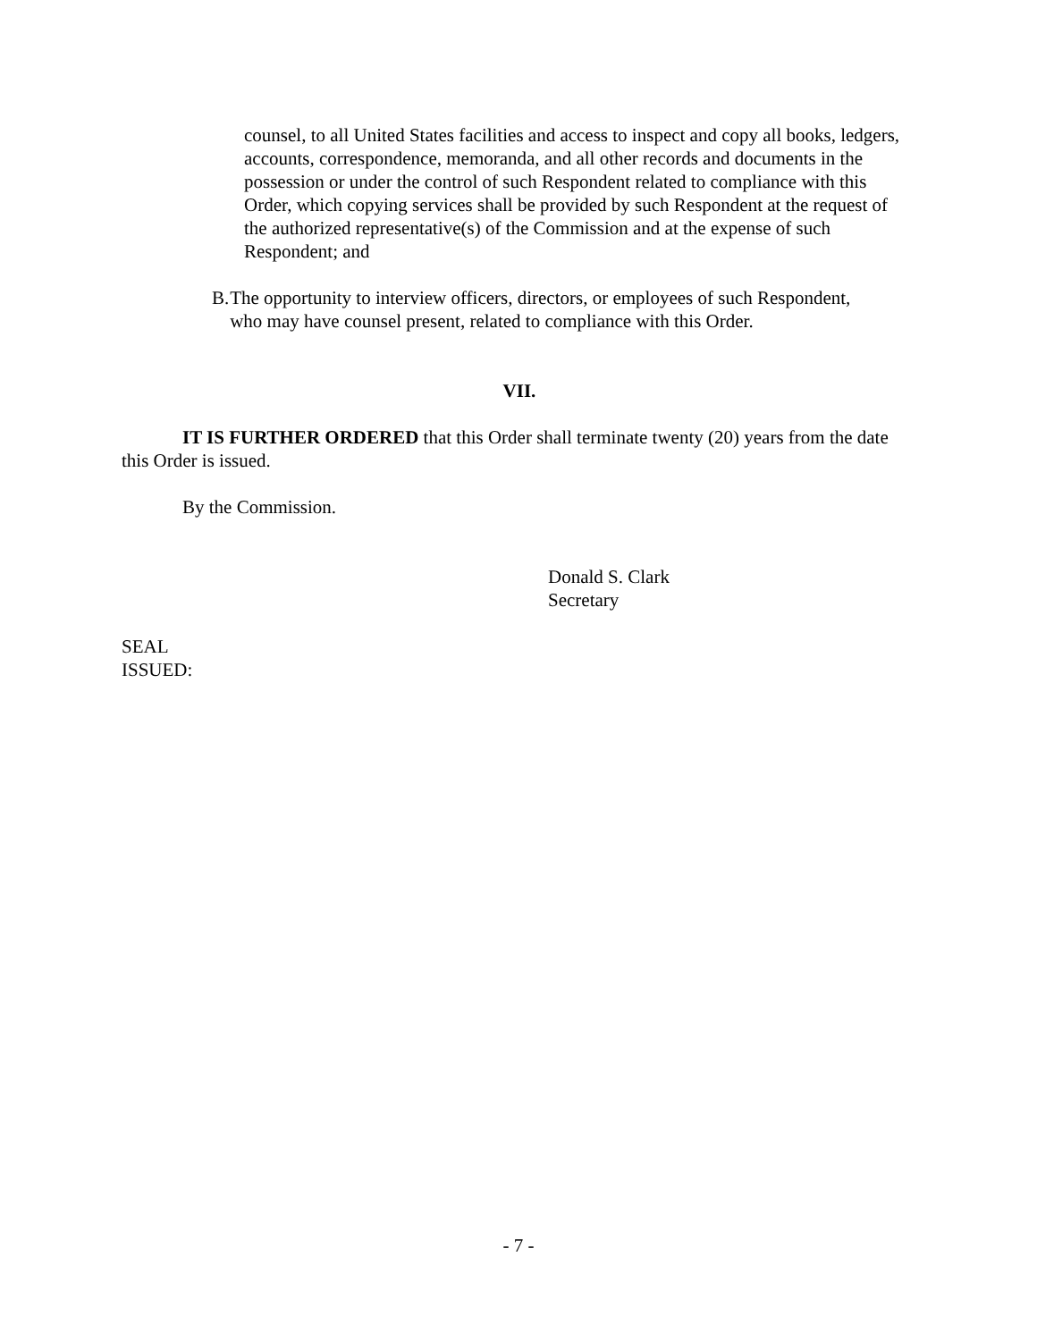counsel, to all United States facilities and access to inspect and copy all books, ledgers, accounts, correspondence, memoranda, and all other records and documents in the possession or under the control of such Respondent related to compliance with this Order, which copying services shall be provided by such Respondent at the request of the authorized representative(s) of the Commission and at the expense of such Respondent; and
B. The opportunity to interview officers, directors, or employees of such Respondent, who may have counsel present, related to compliance with this Order.
VII.
IT IS FURTHER ORDERED that this Order shall terminate twenty (20) years from the date this Order is issued.
By the Commission.
Donald S. Clark
Secretary
SEAL
ISSUED:
- 7 -